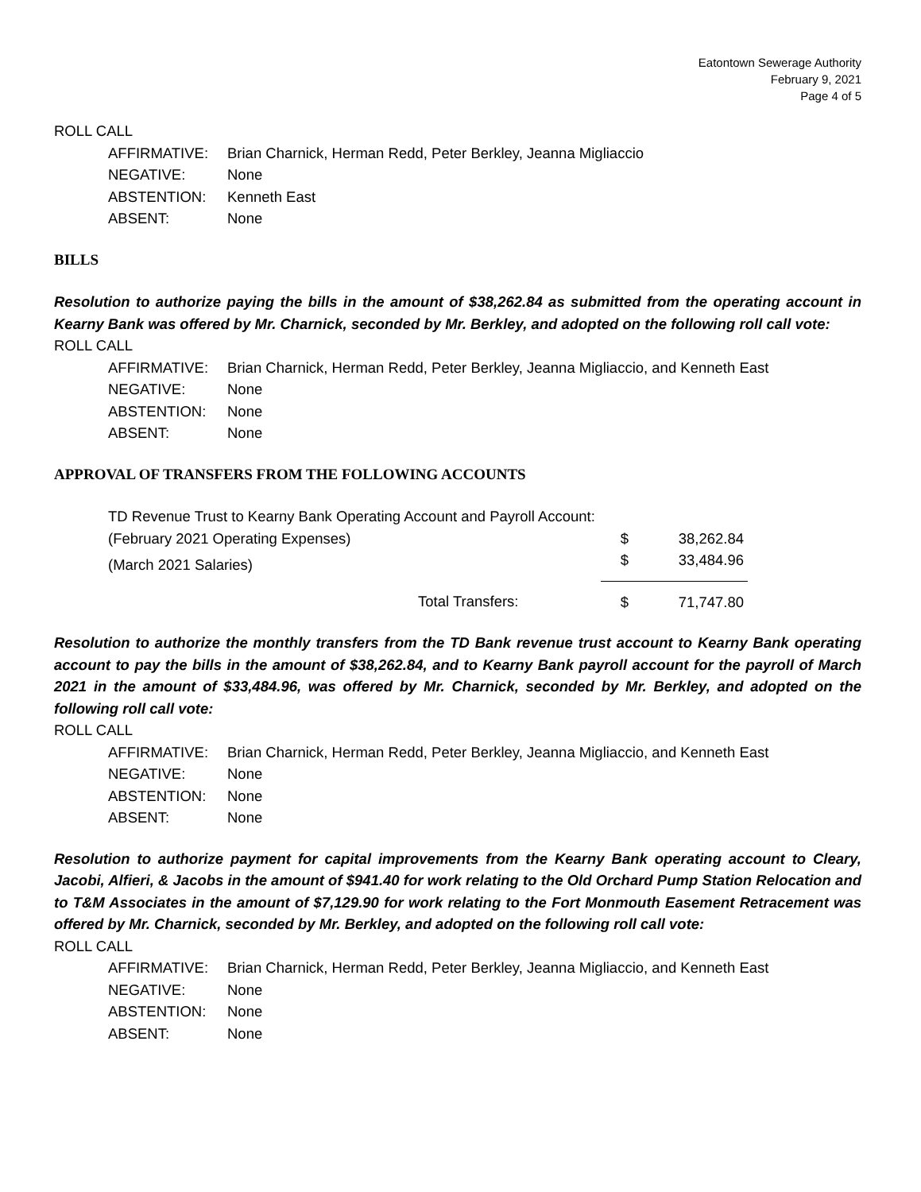Eatontown Sewerage Authority
February 9, 2021
Page 4 of 5
ROLL CALL
| AFFIRMATIVE: | Brian Charnick, Herman Redd, Peter Berkley, Jeanna Migliaccio |
| NEGATIVE: | None |
| ABSTENTION: | Kenneth East |
| ABSENT: | None |
BILLS
Resolution to authorize paying the bills in the amount of $38,262.84 as submitted from the operating account in Kearny Bank was offered by Mr. Charnick, seconded by Mr. Berkley, and adopted on the following roll call vote:
ROLL CALL
| AFFIRMATIVE: | Brian Charnick, Herman Redd, Peter Berkley, Jeanna Migliaccio, and Kenneth East |
| NEGATIVE: | None |
| ABSTENTION: | None |
| ABSENT: | None |
APPROVAL OF TRANSFERS FROM THE FOLLOWING ACCOUNTS
| TD Revenue Trust to Kearny Bank Operating Account and Payroll Account: | | | |
| (February 2021 Operating Expenses) | | $ | 38,262.84 |
| (March 2021 Salaries) | | $ | 33,484.96 |
| | Total Transfers: | $ | 71,747.80 |
Resolution to authorize the monthly transfers from the TD Bank revenue trust account to Kearny Bank operating account to pay the bills in the amount of $38,262.84, and to Kearny Bank payroll account for the payroll of March 2021 in the amount of $33,484.96, was offered by Mr. Charnick, seconded by Mr. Berkley, and adopted on the following roll call vote:
ROLL CALL
| AFFIRMATIVE: | Brian Charnick, Herman Redd, Peter Berkley, Jeanna Migliaccio, and Kenneth East |
| NEGATIVE: | None |
| ABSTENTION: | None |
| ABSENT: | None |
Resolution to authorize payment for capital improvements from the Kearny Bank operating account to Cleary, Jacobi, Alfieri, & Jacobs in the amount of $941.40 for work relating to the Old Orchard Pump Station Relocation and to T&M Associates in the amount of $7,129.90 for work relating to the Fort Monmouth Easement Retracement was offered by Mr. Charnick, seconded by Mr. Berkley, and adopted on the following roll call vote:
ROLL CALL
| AFFIRMATIVE: | Brian Charnick, Herman Redd, Peter Berkley, Jeanna Migliaccio, and Kenneth East |
| NEGATIVE: | None |
| ABSTENTION: | None |
| ABSENT: | None |